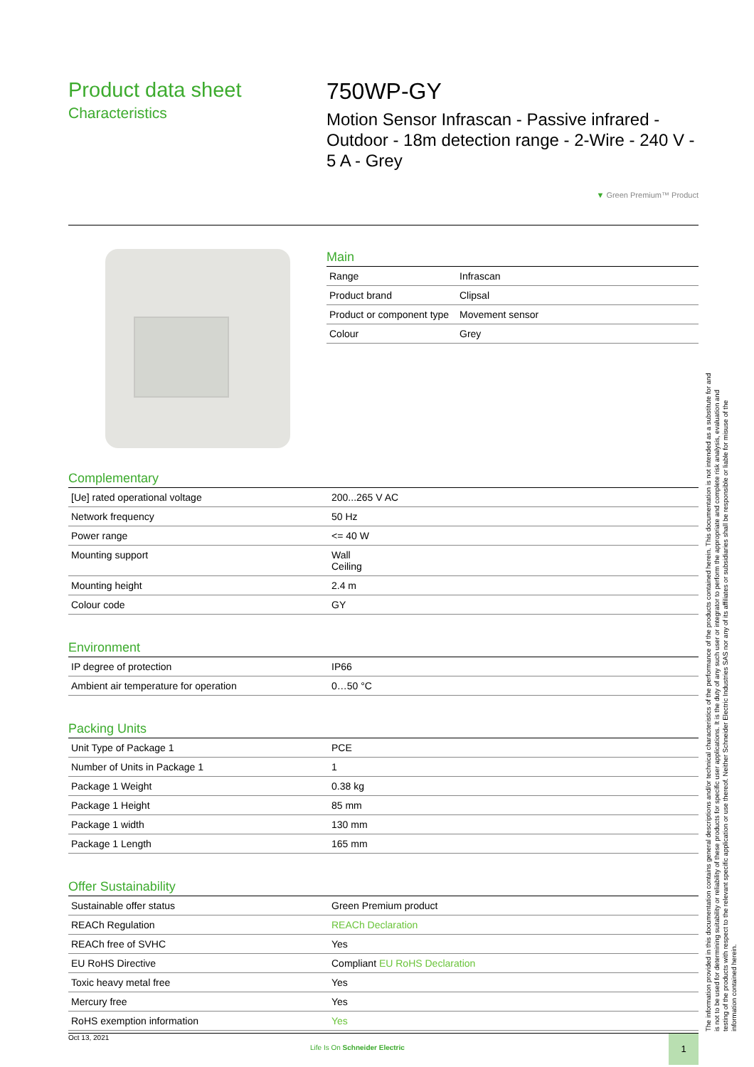Product data sheet
Characteristics
750WP-GY
Motion Sensor Infrascan - Passive infrared - Outdoor - 18m detection range - 2-Wire - 240 V - 5 A - Grey
▼ Green Premium™ Product
Main
| Range | Infrascan |
| Product brand | Clipsal |
| Product or component type | Movement sensor |
| Colour | Grey |
Complementary
| [Ue] rated operational voltage | 200...265 V AC |
| Network frequency | 50 Hz |
| Power range | <= 40 W |
| Mounting support | Wall Ceiling |
| Mounting height | 2.4 m |
| Colour code | GY |
Environment
| IP degree of protection | IP66 |
| Ambient air temperature for operation | 0…50 °C |
Packing Units
| Unit Type of Package 1 | PCE |
| Number of Units in Package 1 | 1 |
| Package 1 Weight | 0.38 kg |
| Package 1 Height | 85 mm |
| Package 1 width | 130 mm |
| Package 1 Length | 165 mm |
Offer Sustainability
| Sustainable offer status | Green Premium product |
| REACh Regulation | REACh Declaration |
| REACh free of SVHC | Yes |
| EU RoHS Directive | Compliant EU RoHS Declaration |
| Toxic heavy metal free | Yes |
| Mercury free | Yes |
| RoHS exemption information | Yes |
The information provided in this documentation contains general descriptions and/or technical characteristics of the performance of the products contained herein. This documentation is not intended as a substitute for and is not to be used for determining suitability or reliability of these products for specific user applications. It is the duty of any such user or integrator to perform the appropriate and complete risk analysis, evaluation and testing of the products with respect to the relevant specific application or use thereof. Neither Schneider Electric Industries SAS nor any of its affiliates or subsidiaries shall be responsible or liable for misuse of the information contained herein.
Oct 13, 2021
Life Is On Schneider Electric
1